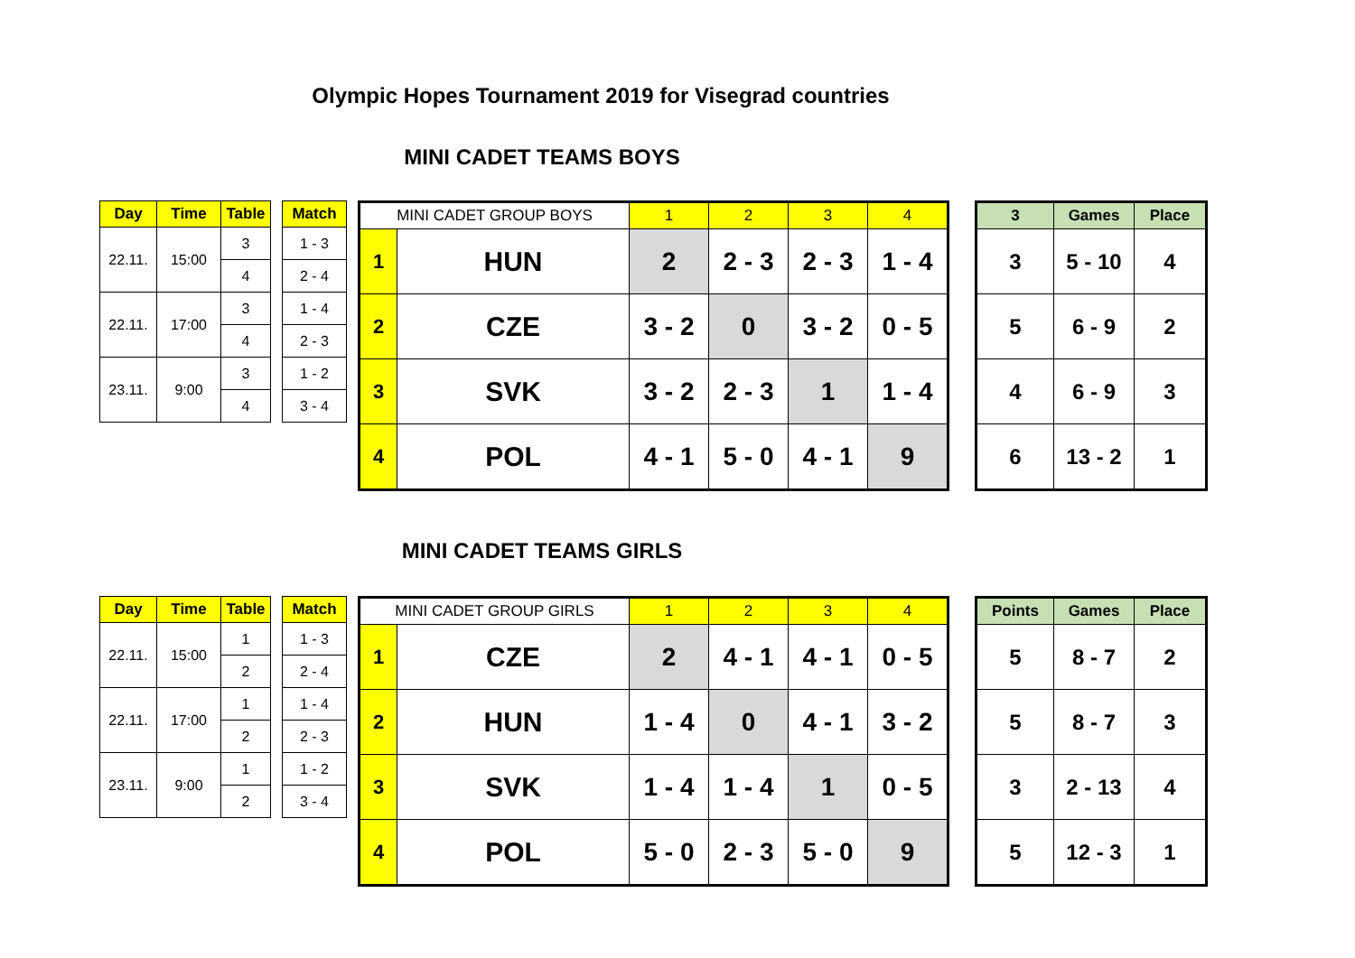Olympic Hopes Tournament 2019 for Visegrad countries
MINI CADET TEAMS BOYS
| Day | Time | Table |
| --- | --- | --- |
| 22.11. | 15:00 | 3 |
| | | 4 |
| 22.11. | 17:00 | 3 |
| | | 4 |
| 23.11. | 9:00 | 3 |
| | | 4 |
| Match |
| --- |
| 1 - 3 |
| 2 - 4 |
| 1 - 4 |
| 2 - 3 |
| 1 - 2 |
| 3 - 4 |
| MINI CADET GROUP BOYS | | 1 | 2 | 3 | 4 |
| --- | --- | --- | --- | --- | --- |
| 1 | HUN | 2 | 2 - 3 | 2 - 3 | 1 - 4 |
| 2 | CZE | 3 - 2 | 0 | 3 - 2 | 0 - 5 |
| 3 | SVK | 3 - 2 | 2 - 3 | 1 | 1 - 4 |
| 4 | POL | 4 - 1 | 5 - 0 | 4 - 1 | 9 |
| 3 | Games | Place |
| --- | --- | --- |
| 3 | 5 - 10 | 4 |
| 5 | 6 - 9 | 2 |
| 4 | 6 - 9 | 3 |
| 6 | 13 - 2 | 1 |
MINI CADET TEAMS GIRLS
| Day | Time | Table |
| --- | --- | --- |
| 22.11. | 15:00 | 1 |
| | | 2 |
| 22.11. | 17:00 | 1 |
| | | 2 |
| 23.11. | 9:00 | 1 |
| | | 2 |
| Match |
| --- |
| 1 - 3 |
| 2 - 4 |
| 1 - 4 |
| 2 - 3 |
| 1 - 2 |
| 3 - 4 |
| MINI CADET GROUP GIRLS | | 1 | 2 | 3 | 4 |
| --- | --- | --- | --- | --- | --- |
| 1 | CZE | 2 | 4 - 1 | 4 - 1 | 0 - 5 |
| 2 | HUN | 1 - 4 | 0 | 4 - 1 | 3 - 2 |
| 3 | SVK | 1 - 4 | 1 - 4 | 1 | 0 - 5 |
| 4 | POL | 5 - 0 | 2 - 3 | 5 - 0 | 9 |
| Points | Games | Place |
| --- | --- | --- |
| 5 | 8 - 7 | 2 |
| 5 | 8 - 7 | 3 |
| 3 | 2 - 13 | 4 |
| 5 | 12 - 3 | 1 |